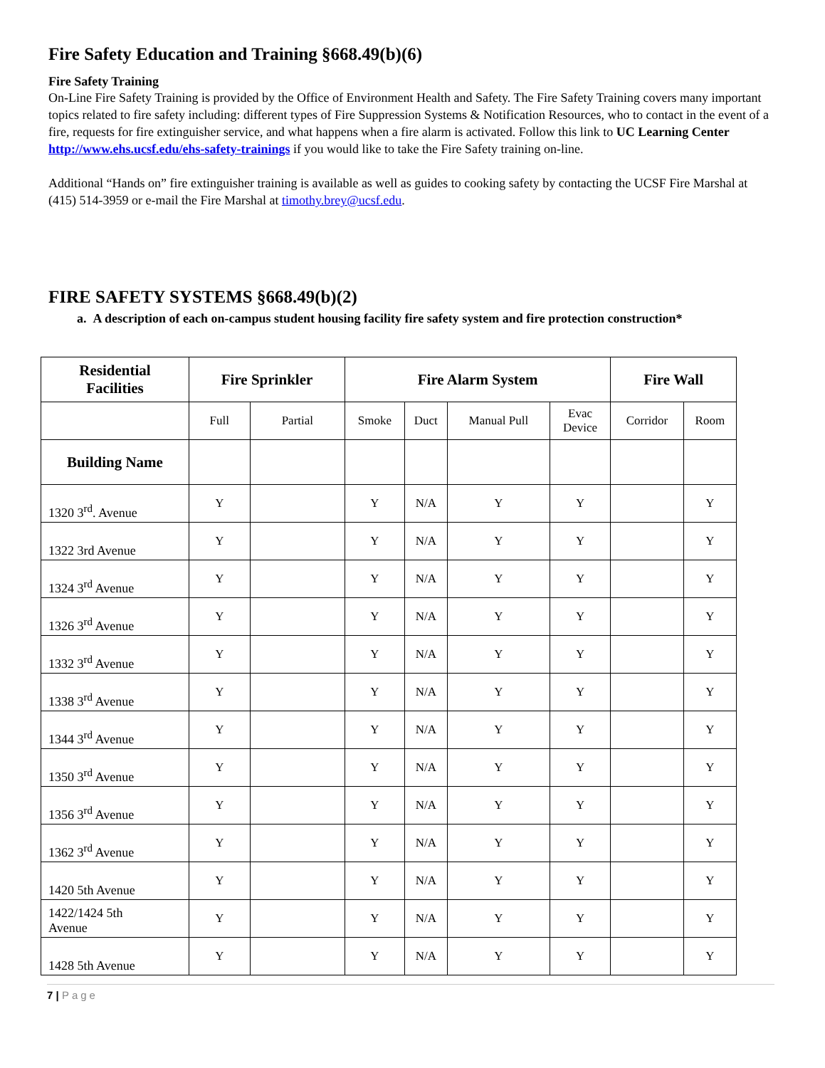Fire Safety Education and Training §668.49(b)(6)
Fire Safety Training
On-Line Fire Safety Training is provided by the Office of Environment Health and Safety. The Fire Safety Training covers many important topics related to fire safety including: different types of Fire Suppression Systems & Notification Resources, who to contact in the event of a fire, requests for fire extinguisher service, and what happens when a fire alarm is activated. Follow this link to UC Learning Center http://www.ehs.ucsf.edu/ehs-safety-trainings if you would like to take the Fire Safety training on-line.
Additional “Hands on” fire extinguisher training is available as well as guides to cooking safety by contacting the UCSF Fire Marshal at (415) 514-3959 or e-mail the Fire Marshal at timothy.brey@ucsf.edu.
FIRE SAFETY SYSTEMS §668.49(b)(2)
a. A description of each on-campus student housing facility fire safety system and fire protection construction*
| Residential Facilities | Fire Sprinkler | | Fire Alarm System | | | | Fire Wall | |
| --- | --- | --- | --- | --- | --- | --- | --- | --- |
| | Full | Partial | Smoke | Duct | Manual Pull | Evac Device | Corridor | Room |
| Building Name | | | | | | | | |
| 1320 3<sup>rd</sup>. Avenue | Y | | Y | N/A | Y | Y | | Y |
| 1322 3rd Avenue | Y | | Y | N/A | Y | Y | | Y |
| 1324 3<sup>rd</sup> Avenue | Y | | Y | N/A | Y | Y | | Y |
| 1326 3<sup>rd</sup> Avenue | Y | | Y | N/A | Y | Y | | Y |
| 1332 3<sup>rd</sup> Avenue | Y | | Y | N/A | Y | Y | | Y |
| 1338 3<sup>rd</sup> Avenue | Y | | Y | N/A | Y | Y | | Y |
| 1344 3<sup>rd</sup> Avenue | Y | | Y | N/A | Y | Y | | Y |
| 1350 3<sup>rd</sup> Avenue | Y | | Y | N/A | Y | Y | | Y |
| 1356 3<sup>rd</sup> Avenue | Y | | Y | N/A | Y | Y | | Y |
| 1362 3<sup>rd</sup> Avenue | Y | | Y | N/A | Y | Y | | Y |
| 1420 5th Avenue | Y | | Y | N/A | Y | Y | | Y |
| 1422/1424 5th Avenue | Y | | Y | N/A | Y | Y | | Y |
| 1428 5th Avenue | Y | | Y | N/A | Y | Y | | Y |
7 | Page